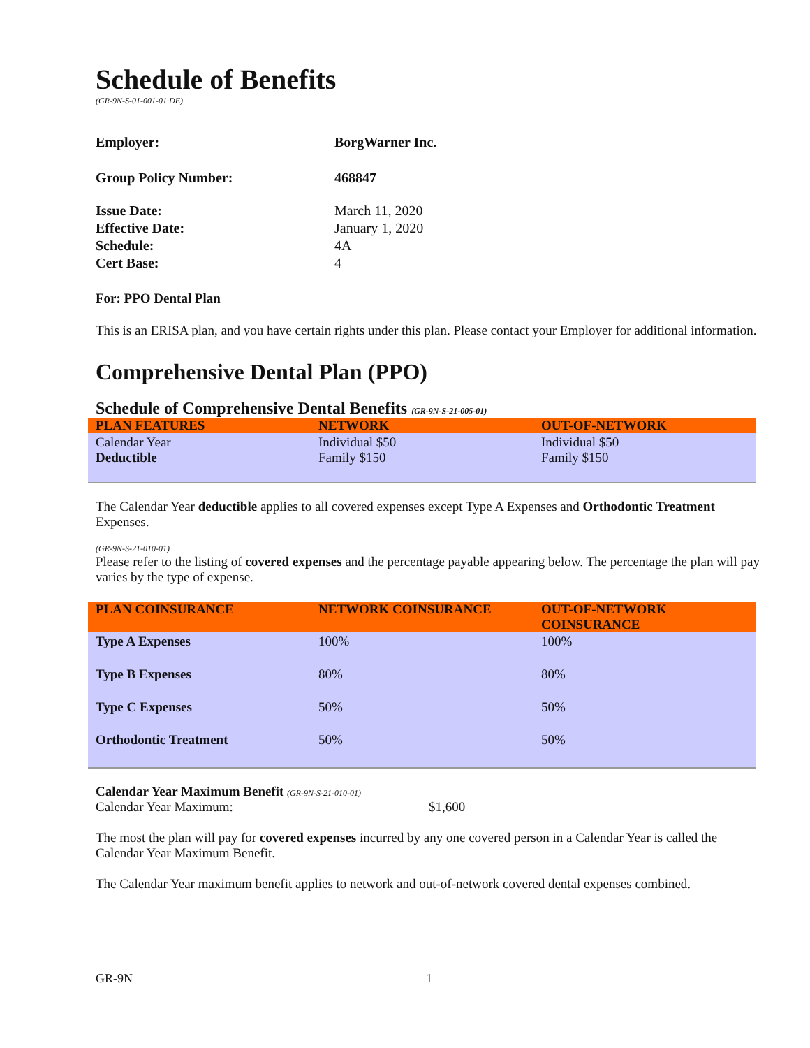Schedule of Benefits
(GR-9N-S-01-001-01 DE)
Employer: BorgWarner Inc. Group Policy Number: 468847 Issue Date: March 11, 2020 Effective Date: January 1, 2020 Schedule: 4A Cert Base: 4
For: PPO Dental Plan
This is an ERISA plan, and you have certain rights under this plan. Please contact your Employer for additional information.
Comprehensive Dental Plan (PPO)
Schedule of Comprehensive Dental Benefits (GR-9N-S-21-005-01)
| PLAN FEATURES | NETWORK | OUT-OF-NETWORK |
| --- | --- | --- |
| Calendar Year Deductible | Individual $50 Family $150 | Individual $50 Family $150 |
The Calendar Year deductible applies to all covered expenses except Type A Expenses and Orthodontic Treatment Expenses.
(GR-9N-S-21-010-01)
Please refer to the listing of covered expenses and the percentage payable appearing below. The percentage the plan will pay varies by the type of expense.
| PLAN COINSURANCE | NETWORK COINSURANCE | OUT-OF-NETWORK COINSURANCE |
| --- | --- | --- |
| Type A Expenses | 100% | 100% |
| Type B Expenses | 80% | 80% |
| Type C Expenses | 50% | 50% |
| Orthodontic Treatment | 50% | 50% |
Calendar Year Maximum Benefit (GR-9N-S-21-010-01)
Calendar Year Maximum: $1,600
The most the plan will pay for covered expenses incurred by any one covered person in a Calendar Year is called the Calendar Year Maximum Benefit.
The Calendar Year maximum benefit applies to network and out-of-network covered dental expenses combined.
GR-9N 1